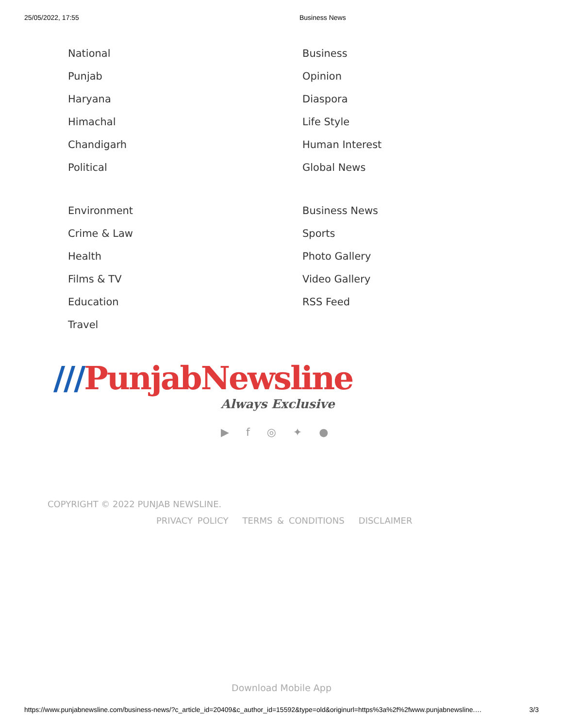25/05/2022, 17:55 Business News
National
Punjab
Haryana
Himachal
Chandigarh
Political
Business
Opinion
Diaspora
Life Style
Human Interest
Global News
Environment
Crime & Law
Health
Films & TV
Education
Travel
Business News
Sports
Photo Gallery
Video Gallery
RSS Feed
///PunjabNewsline
Always Exclusive
▶ f ◎ ✦ ●
COPYRIGHT © 2022 PUNJAB NEWSLINE.
PRIVACY POLICY TERMS & CONDITIONS DISCLAIMER
Download Mobile App
https://www.punjabnewsline.com/business-news/?c_article_id=20409&c_author_id=15592&type=old&originurl=https%3a%2f%2fwww.punjabnewsline.… 3/3